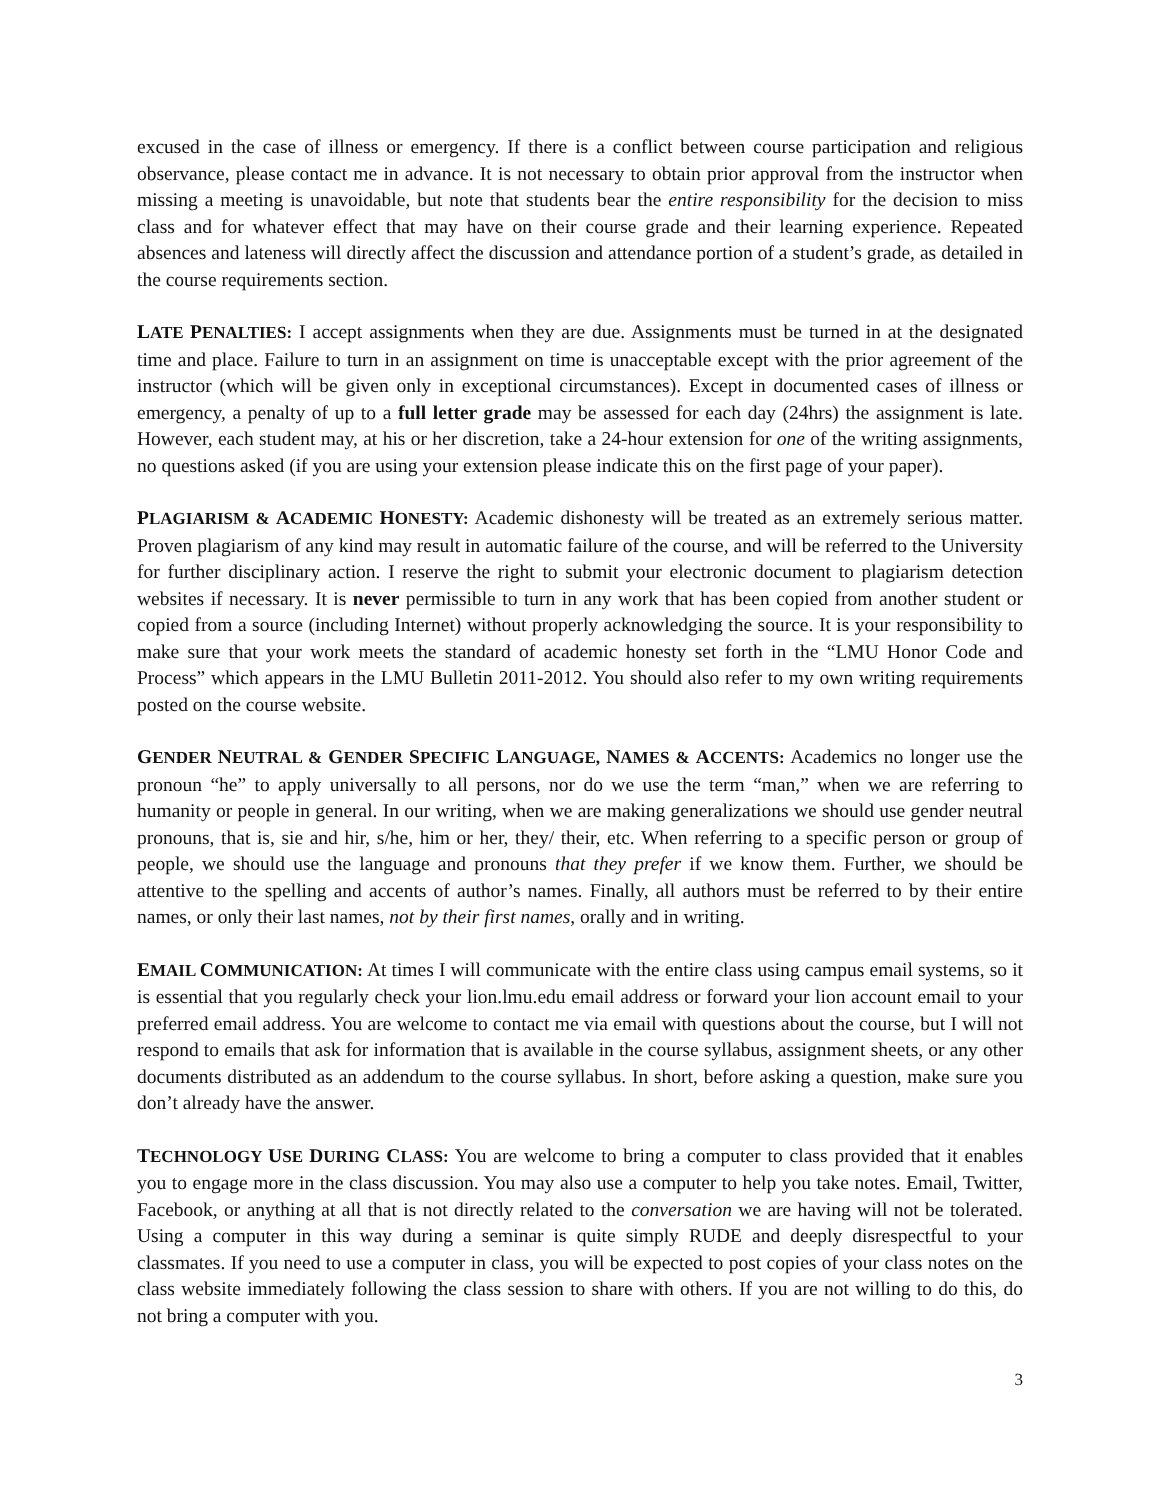excused in the case of illness or emergency. If there is a conflict between course participation and religious observance, please contact me in advance. It is not necessary to obtain prior approval from the instructor when missing a meeting is unavoidable, but note that students bear the entire responsibility for the decision to miss class and for whatever effect that may have on their course grade and their learning experience. Repeated absences and lateness will directly affect the discussion and attendance portion of a student’s grade, as detailed in the course requirements section.
LATE PENALTIES: I accept assignments when they are due. Assignments must be turned in at the designated time and place. Failure to turn in an assignment on time is unacceptable except with the prior agreement of the instructor (which will be given only in exceptional circumstances). Except in documented cases of illness or emergency, a penalty of up to a full letter grade may be assessed for each day (24hrs) the assignment is late. However, each student may, at his or her discretion, take a 24-hour extension for one of the writing assignments, no questions asked (if you are using your extension please indicate this on the first page of your paper).
PLAGIARISM & ACADEMIC HONESTY: Academic dishonesty will be treated as an extremely serious matter. Proven plagiarism of any kind may result in automatic failure of the course, and will be referred to the University for further disciplinary action. I reserve the right to submit your electronic document to plagiarism detection websites if necessary. It is never permissible to turn in any work that has been copied from another student or copied from a source (including Internet) without properly acknowledging the source. It is your responsibility to make sure that your work meets the standard of academic honesty set forth in the “LMU Honor Code and Process” which appears in the LMU Bulletin 2011-2012. You should also refer to my own writing requirements posted on the course website.
GENDER NEUTRAL & GENDER SPECIFIC LANGUAGE, NAMES & ACCENTS: Academics no longer use the pronoun “he” to apply universally to all persons, nor do we use the term “man,” when we are referring to humanity or people in general. In our writing, when we are making generalizations we should use gender neutral pronouns, that is, sie and hir, s/he, him or her, they/ their, etc. When referring to a specific person or group of people, we should use the language and pronouns that they prefer if we know them. Further, we should be attentive to the spelling and accents of author’s names. Finally, all authors must be referred to by their entire names, or only their last names, not by their first names, orally and in writing.
EMAIL COMMUNICATION: At times I will communicate with the entire class using campus email systems, so it is essential that you regularly check your lion.lmu.edu email address or forward your lion account email to your preferred email address. You are welcome to contact me via email with questions about the course, but I will not respond to emails that ask for information that is available in the course syllabus, assignment sheets, or any other documents distributed as an addendum to the course syllabus. In short, before asking a question, make sure you don’t already have the answer.
TECHNOLOGY USE DURING CLASS: You are welcome to bring a computer to class provided that it enables you to engage more in the class discussion. You may also use a computer to help you take notes. Email, Twitter, Facebook, or anything at all that is not directly related to the conversation we are having will not be tolerated. Using a computer in this way during a seminar is quite simply RUDE and deeply disrespectful to your classmates. If you need to use a computer in class, you will be expected to post copies of your class notes on the class website immediately following the class session to share with others. If you are not willing to do this, do not bring a computer with you.
3